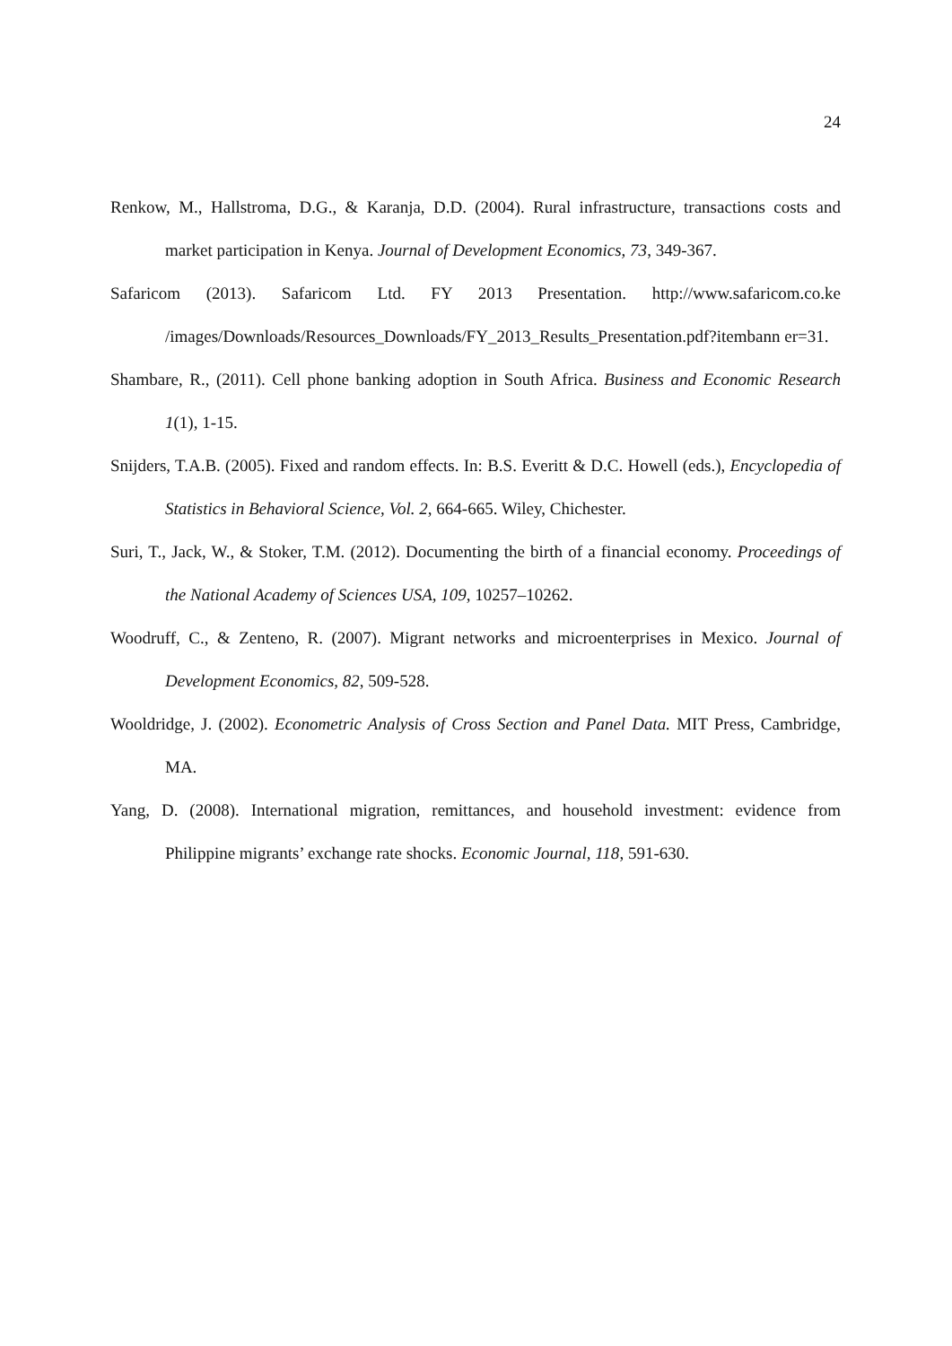24
Renkow, M., Hallstroma, D.G., & Karanja, D.D. (2004). Rural infrastructure, transactions costs and market participation in Kenya. Journal of Development Economics, 73, 349-367.
Safaricom (2013). Safaricom Ltd. FY 2013 Presentation. http://www.safaricom.co.ke /images/Downloads/Resources_Downloads/FY_2013_Results_Presentation.pdf?itembann er=31.
Shambare, R., (2011). Cell phone banking adoption in South Africa. Business and Economic Research 1(1), 1-15.
Snijders, T.A.B. (2005). Fixed and random effects. In: B.S. Everitt & D.C. Howell (eds.), Encyclopedia of Statistics in Behavioral Science, Vol. 2, 664-665. Wiley, Chichester.
Suri, T., Jack, W., & Stoker, T.M. (2012). Documenting the birth of a financial economy. Proceedings of the National Academy of Sciences USA, 109, 10257–10262.
Woodruff, C., & Zenteno, R. (2007). Migrant networks and microenterprises in Mexico. Journal of Development Economics, 82, 509-528.
Wooldridge, J. (2002). Econometric Analysis of Cross Section and Panel Data. MIT Press, Cambridge, MA.
Yang, D. (2008). International migration, remittances, and household investment: evidence from Philippine migrants’ exchange rate shocks. Economic Journal, 118, 591-630.